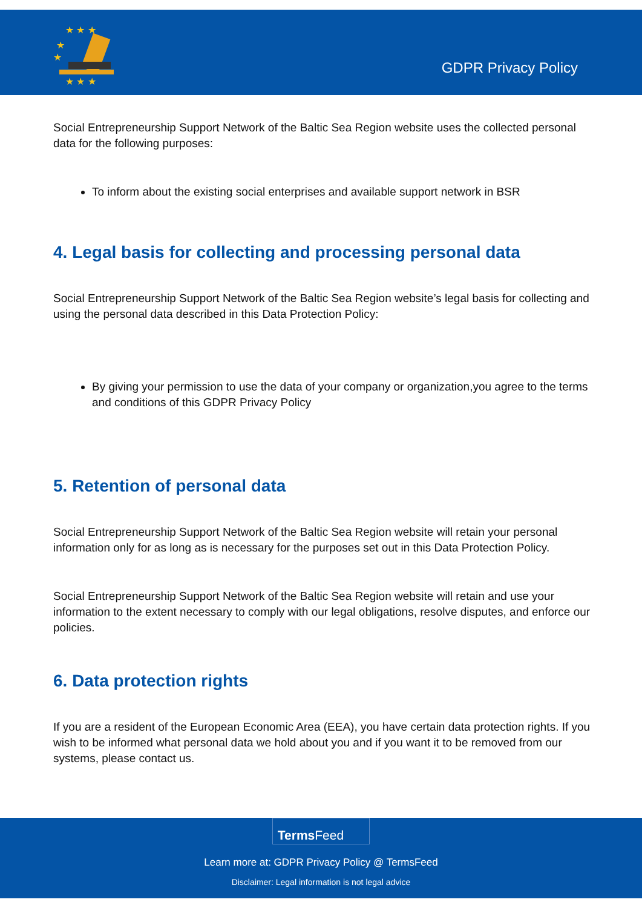★ ★ ★
★
★
★ ★ ★
GDPR Privacy Policy
Social Entrepreneurship Support Network of the Baltic Sea Region website uses the collected personal data for the following purposes:
To inform about the existing social enterprises and available support network in BSR
4. Legal basis for collecting and processing personal data
Social Entrepreneurship Support Network of the Baltic Sea Region website’s legal basis for collecting and using the personal data described in this Data Protection Policy:
By giving your permission to use the data of your company or organization,you agree to the terms and conditions of this GDPR Privacy Policy
5. Retention of personal data
Social Entrepreneurship Support Network of the Baltic Sea Region website will retain your personal information only for as long as is necessary for the purposes set out in this Data Protection Policy.
Social Entrepreneurship Support Network of the Baltic Sea Region website will retain and use your information to the extent necessary to comply with our legal obligations, resolve disputes, and enforce our policies.
6. Data protection rights
If you are a resident of the European Economic Area (EEA), you have certain data protection rights. If you wish to be informed what personal data we hold about you and if you want it to be removed from our systems, please contact us.
Terms Feed
Learn more at: GDPR Privacy Policy @ TermsFeed
Disclaimer: Legal information is not legal advice